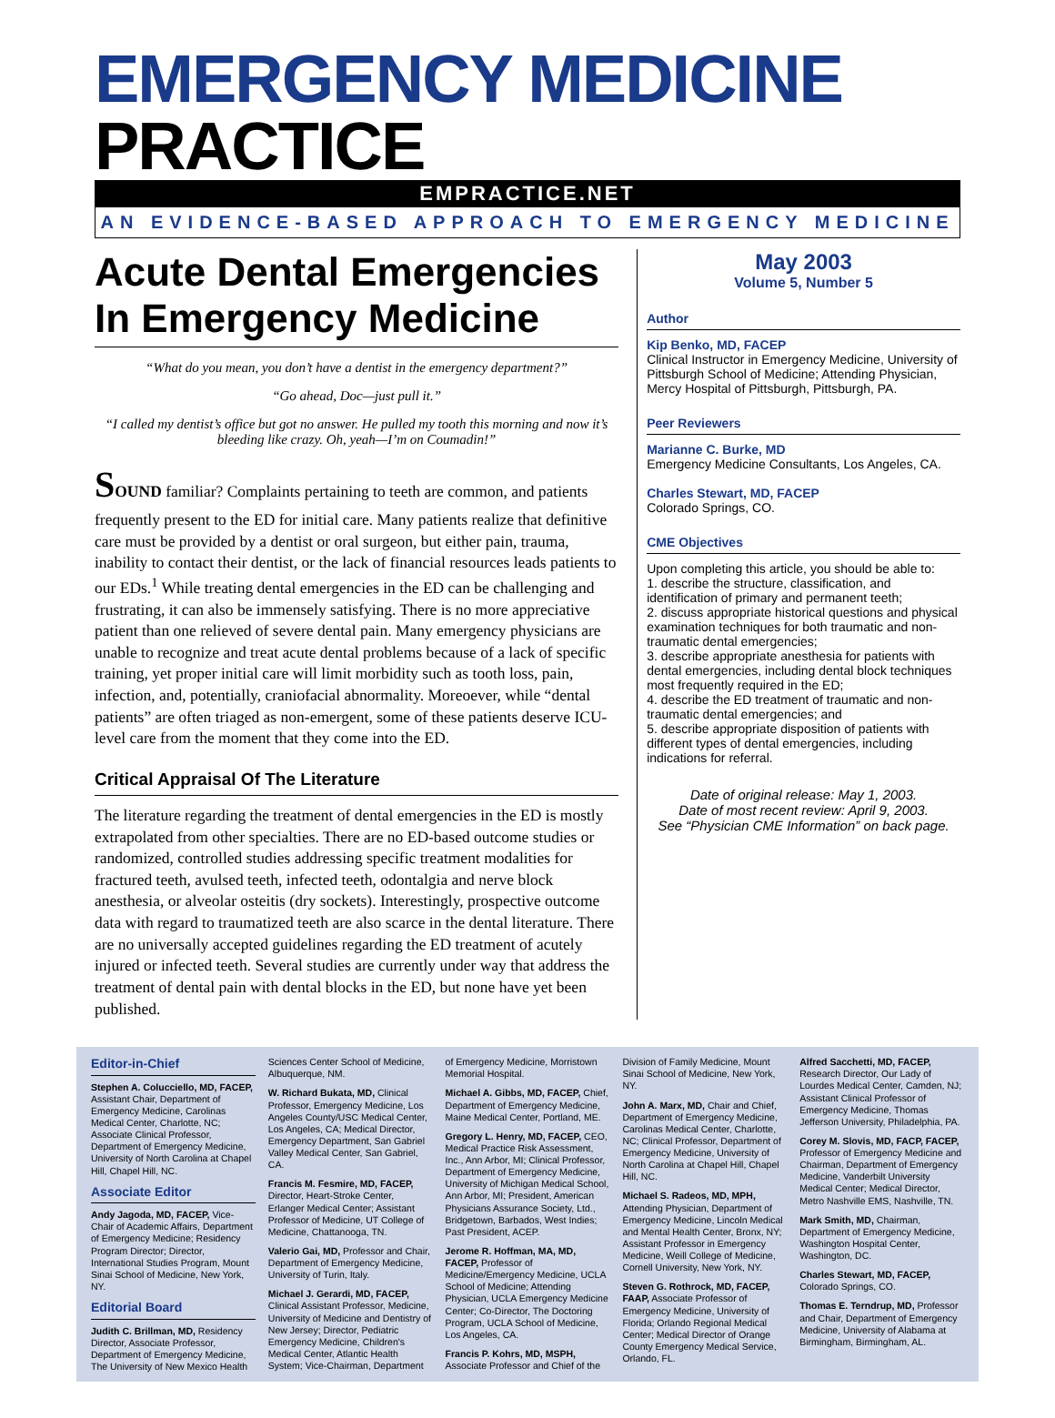EMERGENCY MEDICINE PRACTICE
EMPRACTICE.NET
AN EVIDENCE-BASED APPROACH TO EMERGENCY MEDICINE
Acute Dental Emergencies In Emergency Medicine
“What do you mean, you don’t have a dentist in the emergency department?”
“Go ahead, Doc—just pull it.”
“I called my dentist’s office but got no answer. He pulled my tooth this morning and now it’s bleeding like crazy. Oh, yeah—I’m on Coumadin!”
SOUND familiar? Complaints pertaining to teeth are common, and patients frequently present to the ED for initial care. Many patients realize that definitive care must be provided by a dentist or oral surgeon, but either pain, trauma, inability to contact their dentist, or the lack of financial resources leads patients to our EDs.<sup>1</sup> While treating dental emergencies in the ED can be challenging and frustrating, it can also be immensely satisfying. There is no more appreciative patient than one relieved of severe dental pain. Many emergency physicians are unable to recognize and treat acute dental problems because of a lack of specific training, yet proper initial care will limit morbidity such as tooth loss, pain, infection, and, potentially, craniofacial abnormality. Moreoever, while “dental patients” are often triaged as non-emergent, some of these patients deserve ICU-level care from the moment that they come into the ED.
Critical Appraisal Of The Literature
The literature regarding the treatment of dental emergencies in the ED is mostly extrapolated from other specialties. There are no ED-based outcome studies or randomized, controlled studies addressing specific treatment modalities for fractured teeth, avulsed teeth, infected teeth, odontalgia and nerve block anesthesia, or alveolar osteitis (dry sockets). Interestingly, prospective outcome data with regard to traumatized teeth are also scarce in the dental literature. There are no universally accepted guidelines regarding the ED treatment of acutely injured or infected teeth. Several studies are currently under way that address the treatment of dental pain with dental blocks in the ED, but none have yet been published.
May 2003
Volume 5, Number 5
Author
Kip Benko, MD, FACEP
Clinical Instructor in Emergency Medicine, University of Pittsburgh School of Medicine; Attending Physician, Mercy Hospital of Pittsburgh, Pittsburgh, PA.
Peer Reviewers
Marianne C. Burke, MD
Emergency Medicine Consultants, Los Angeles, CA.
Charles Stewart, MD, FACEP
Colorado Springs, CO.
CME Objectives
Upon completing this article, you should be able to:
1. describe the structure, classification, and identification of primary and permanent teeth;
2. discuss appropriate historical questions and physical examination techniques for both traumatic and non-traumatic dental emergencies;
3. describe appropriate anesthesia for patients with dental emergencies, including dental block techniques most frequently required in the ED;
4. describe the ED treatment of traumatic and non-traumatic dental emergencies; and
5. describe appropriate disposition of patients with different types of dental emergencies, including indications for referral.
Date of original release: May 1, 2003.
Date of most recent review: April 9, 2003.
See “Physician CME Information” on back page.
Editor-in-Chief
Stephen A. Colucciello, MD, FACEP, Assistant Chair, Department of Emergency Medicine, Carolinas Medical Center, Charlotte, NC; Associate Clinical Professor, Department of Emergency Medicine, University of North Carolina at Chapel Hill, Chapel Hill, NC.
Associate Editor
Andy Jagoda, MD, FACEP, Vice-Chair of Academic Affairs, Department of Emergency Medicine; Residency Program Director; Director, International Studies Program, Mount Sinai School of Medicine, New York, NY.
Editorial Board
Judith C. Brillman, MD, Residency Director, Associate Professor, Department of Emergency Medicine, The University of New Mexico Health Sciences Center School of Medicine, Albuquerque, NM.
W. Richard Bukata, MD, Clinical Professor, Emergency Medicine, Los Angeles County/USC Medical Center, Los Angeles, CA; Medical Director, Emergency Department, San Gabriel Valley Medical Center, San Gabriel, CA.
Francis M. Fesmire, MD, FACEP, Director, Heart-Stroke Center, Erlanger Medical Center; Assistant Professor of Medicine, UT College of Medicine, Chattanooga, TN.
Valerio Gai, MD, Professor and Chair, Department of Emergency Medicine, University of Turin, Italy.
Michael J. Gerardi, MD, FACEP, Clinical Assistant Professor, Medicine, University of Medicine and Dentistry of New Jersey; Director, Pediatric Emergency Medicine, Children's Medical Center, Atlantic Health System; Vice-Chairman, Department of Emergency Medicine, Morristown Memorial Hospital.
Michael A. Gibbs, MD, FACEP, Chief, Department of Emergency Medicine, Maine Medical Center, Portland, ME.
Gregory L. Henry, MD, FACEP, CEO, Medical Practice Risk Assessment, Inc., Ann Arbor, MI; Clinical Professor, Department of Emergency Medicine, University of Michigan Medical School, Ann Arbor, MI; President, American Physicians Assurance Society, Ltd., Bridgetown, Barbados, West Indies; Past President, ACEP.
Jerome R. Hoffman, MA, MD, FACEP, Professor of Medicine/Emergency Medicine, UCLA School of Medicine; Attending Physician, UCLA Emergency Medicine Center; Co-Director, The Doctoring Program, UCLA School of Medicine, Los Angeles, CA.
Francis P. Kohrs, MD, MSPH, Associate Professor and Chief of the Division of Family Medicine, Mount Sinai School of Medicine, New York, NY.
John A. Marx, MD, Chair and Chief, Department of Emergency Medicine, Carolinas Medical Center, Charlotte, NC; Clinical Professor, Department of Emergency Medicine, University of North Carolina at Chapel Hill, Chapel Hill, NC.
Michael S. Radeos, MD, MPH, Attending Physician, Department of Emergency Medicine, Lincoln Medical and Mental Health Center, Bronx, NY; Assistant Professor in Emergency Medicine, Weill College of Medicine, Cornell University, New York, NY.
Steven G. Rothrock, MD, FACEP, FAAP, Associate Professor of Emergency Medicine, University of Florida; Orlando Regional Medical Center; Medical Director of Orange County Emergency Medical Service, Orlando, FL.
Alfred Sacchetti, MD, FACEP, Research Director, Our Lady of Lourdes Medical Center, Camden, NJ; Assistant Clinical Professor of Emergency Medicine, Thomas Jefferson University, Philadelphia, PA.
Corey M. Slovis, MD, FACP, FACEP, Professor of Emergency Medicine and Chairman, Department of Emergency Medicine, Vanderbilt University Medical Center; Medical Director, Metro Nashville EMS, Nashville, TN.
Mark Smith, MD, Chairman, Department of Emergency Medicine, Washington Hospital Center, Washington, DC.
Charles Stewart, MD, FACEP, Colorado Springs, CO.
Thomas E. Terndrup, MD, Professor and Chair, Department of Emergency Medicine, University of Alabama at Birmingham, Birmingham, AL.